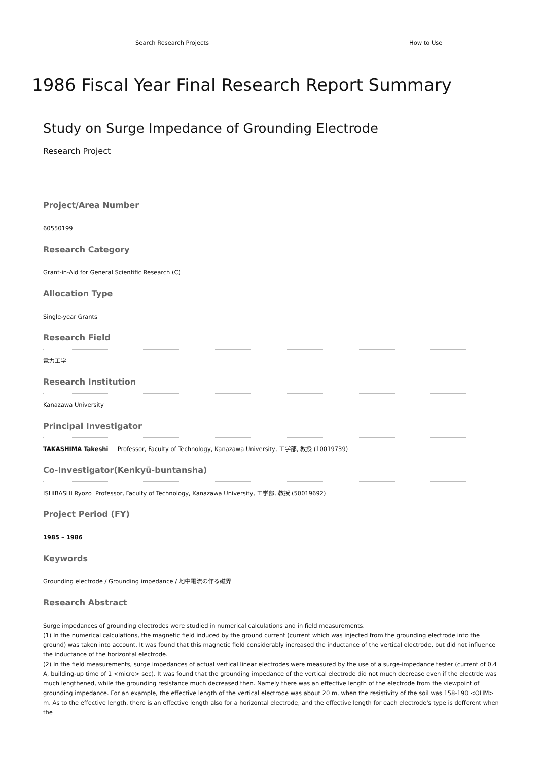Search Research Projects How to Use
1986 Fiscal Year Final Research Report Summary
Study on Surge Impedance of Grounding Electrode
Research Project
Project/Area Number
60550199
Research Category
Grant-in-Aid for General Scientific Research (C)
Allocation Type
Single-year Grants
Research Field
電力工学
Research Institution
Kanazawa University
Principal Investigator
TAKASHIMA Takeshi Professor, Faculty of Technology, Kanazawa University, 工学部, 教授 (10019739)
Co-Investigator(Kenkyū-buntansha)
ISHIBASHI Ryozo Professor, Faculty of Technology, Kanazawa University, 工学部, 教授 (50019692)
Project Period (FY)
1985 – 1986
Keywords
Grounding electrode / Grounding impedance / 地中電流の作る磁界
Research Abstract
Surge impedances of grounding electrodes were studied in numerical calculations and in field measurements.
(1) In the numerical calculations, the magnetic field induced by the ground current (current which was injected from the grounding electrode into the ground) was taken into account. It was found that this magnetic field considerably increased the inductance of the vertical electrode, but did not influence the inductance of the horizontal electrode.
(2) In the field measurements, surge impedances of actual vertical linear electrodes were measured by the use of a surge-impedance tester (current of 0.4 A, building-up time of 1 <micro> sec). It was found that the grounding impedance of the vertical electrode did not much decrease even if the electrde was much lengthened, while the grounding resistance much decreased then. Namely there was an effective length of the electrode from the viewpoint of grounding impedance. For an example, the effective length of the vertical electrode was about 20 m, when the resistivity of the soil was 158-190 <OHM> m. As to the effective length, there is an effective length also for a horizontal electrode, and the effective length for each electrode's type is defferent when the